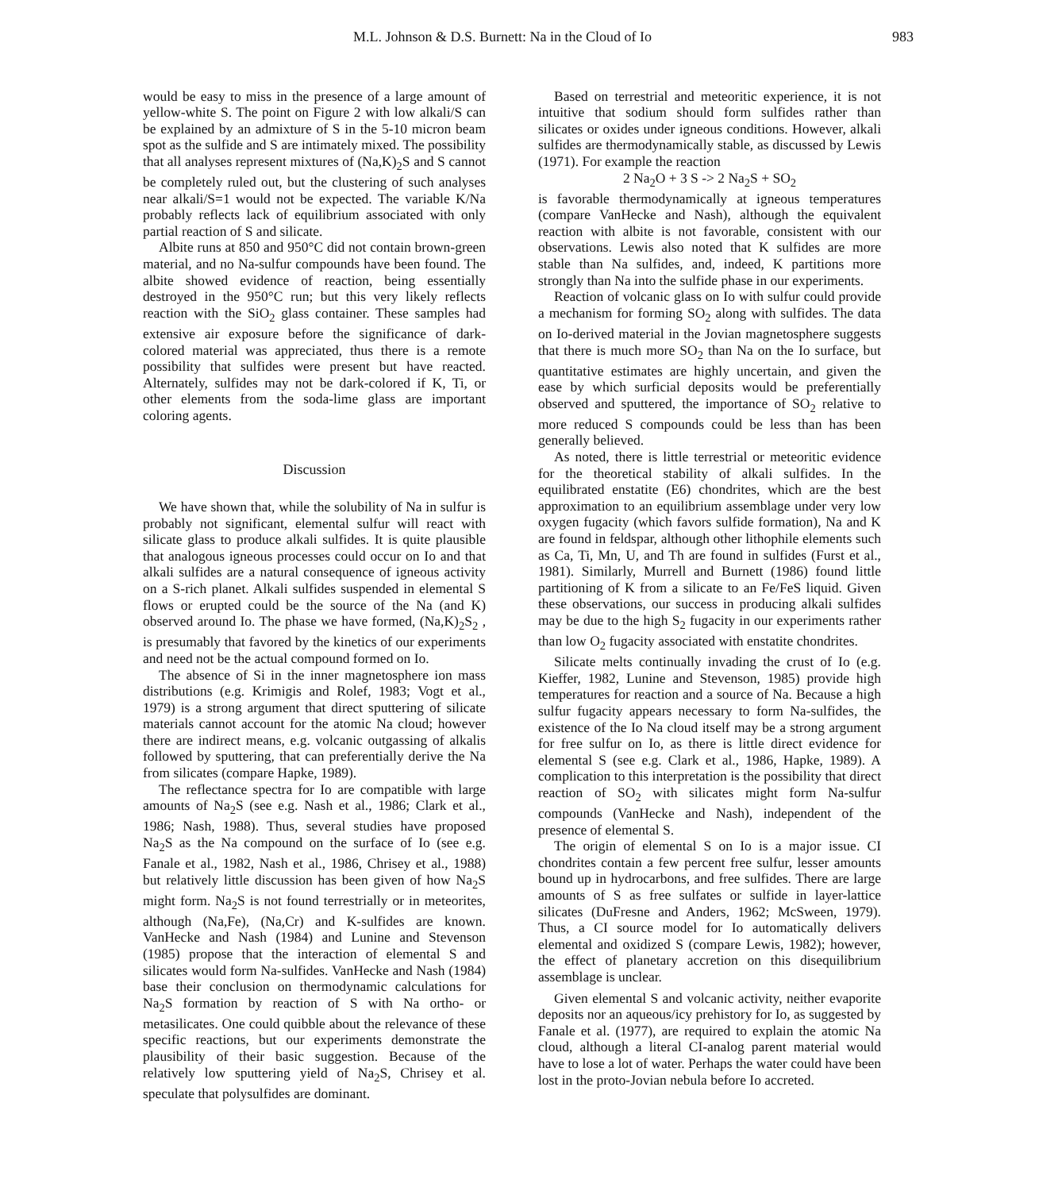M.L. Johnson & D.S. Burnett: Na in the Cloud of Io 983
would be easy to miss in the presence of a large amount of yellow-white S. The point on Figure 2 with low alkali/S can be explained by an admixture of S in the 5-10 micron beam spot as the sulfide and S are intimately mixed. The possibility that all analyses represent mixtures of (Na,K)<sub>2</sub>S and S cannot be completely ruled out, but the clustering of such analyses near alkali/S=1 would not be expected. The variable K/Na probably reflects lack of equilibrium associated with only partial reaction of S and silicate.
Albite runs at 850 and 950°C did not contain brown-green material, and no Na-sulfur compounds have been found. The albite showed evidence of reaction, being essentially destroyed in the 950°C run; but this very likely reflects reaction with the SiO<sub>2</sub> glass container. These samples had extensive air exposure before the significance of dark-colored material was appreciated, thus there is a remote possibility that sulfides were present but have reacted. Alternately, sulfides may not be dark-colored if K, Ti, or other elements from the soda-lime glass are important coloring agents.
Discussion
We have shown that, while the solubility of Na in sulfur is probably not significant, elemental sulfur will react with silicate glass to produce alkali sulfides. It is quite plausible that analogous igneous processes could occur on Io and that alkali sulfides are a natural consequence of igneous activity on a S-rich planet. Alkali sulfides suspended in elemental S flows or erupted could be the source of the Na (and K) observed around Io. The phase we have formed, (Na,K)<sub>2</sub>S<sub>2</sub> , is presumably that favored by the kinetics of our experiments and need not be the actual compound formed on Io.
The absence of Si in the inner magnetosphere ion mass distributions (e.g. Krimigis and Rolef, 1983; Vogt et al., 1979) is a strong argument that direct sputtering of silicate materials cannot account for the atomic Na cloud; however there are indirect means, e.g. volcanic outgassing of alkalis followed by sputtering, that can preferentially derive the Na from silicates (compare Hapke, 1989).
The reflectance spectra for Io are compatible with large amounts of Na<sub>2</sub>S (see e.g. Nash et al., 1986; Clark et al., 1986; Nash, 1988). Thus, several studies have proposed Na<sub>2</sub>S as the Na compound on the surface of Io (see e.g. Fanale et al., 1982, Nash et al., 1986, Chrisey et al., 1988) but relatively little discussion has been given of how Na<sub>2</sub>S might form. Na<sub>2</sub>S is not found terrestrially or in meteorites, although (Na,Fe), (Na,Cr) and K-sulfides are known. VanHecke and Nash (1984) and Lunine and Stevenson (1985) propose that the interaction of elemental S and silicates would form Na-sulfides. VanHecke and Nash (1984) base their conclusion on thermodynamic calculations for Na<sub>2</sub>S formation by reaction of S with Na ortho- or metasilicates. One could quibble about the relevance of these specific reactions, but our experiments demonstrate the plausibility of their basic suggestion. Because of the relatively low sputtering yield of Na<sub>2</sub>S, Chrisey et al. speculate that polysulfides are dominant.
Based on terrestrial and meteoritic experience, it is not intuitive that sodium should form sulfides rather than silicates or oxides under igneous conditions. However, alkali sulfides are thermodynamically stable, as discussed by Lewis (1971). For example the reaction
2 Na<sub>2</sub>O + 3 S -> 2 Na<sub>2</sub>S + SO<sub>2</sub>
is favorable thermodynamically at igneous temperatures (compare VanHecke and Nash), although the equivalent reaction with albite is not favorable, consistent with our observations. Lewis also noted that K sulfides are more stable than Na sulfides, and, indeed, K partitions more strongly than Na into the sulfide phase in our experiments.
Reaction of volcanic glass on Io with sulfur could provide a mechanism for forming SO<sub>2</sub> along with sulfides. The data on Io-derived material in the Jovian magnetosphere suggests that there is much more SO<sub>2</sub> than Na on the Io surface, but quantitative estimates are highly uncertain, and given the ease by which surficial deposits would be preferentially observed and sputtered, the importance of SO<sub>2</sub> relative to more reduced S compounds could be less than has been generally believed.
As noted, there is little terrestrial or meteoritic evidence for the theoretical stability of alkali sulfides. In the equilibrated enstatite (E6) chondrites, which are the best approximation to an equilibrium assemblage under very low oxygen fugacity (which favors sulfide formation), Na and K are found in feldspar, although other lithophile elements such as Ca, Ti, Mn, U, and Th are found in sulfides (Furst et al., 1981). Similarly, Murrell and Burnett (1986) found little partitioning of K from a silicate to an Fe/FeS liquid. Given these observations, our success in producing alkali sulfides may be due to the high S<sub>2</sub> fugacity in our experiments rather than low O<sub>2</sub> fugacity associated with enstatite chondrites.
Silicate melts continually invading the crust of Io (e.g. Kieffer, 1982, Lunine and Stevenson, 1985) provide high temperatures for reaction and a source of Na. Because a high sulfur fugacity appears necessary to form Na-sulfides, the existence of the Io Na cloud itself may be a strong argument for free sulfur on Io, as there is little direct evidence for elemental S (see e.g. Clark et al., 1986, Hapke, 1989). A complication to this interpretation is the possibility that direct reaction of SO<sub>2</sub> with silicates might form Na-sulfur compounds (VanHecke and Nash), independent of the presence of elemental S.
The origin of elemental S on Io is a major issue. CI chondrites contain a few percent free sulfur, lesser amounts bound up in hydrocarbons, and free sulfides. There are large amounts of S as free sulfates or sulfide in layer-lattice silicates (DuFresne and Anders, 1962; McSween, 1979). Thus, a CI source model for Io automatically delivers elemental and oxidized S (compare Lewis, 1982); however, the effect of planetary accretion on this disequilibrium assemblage is unclear.
Given elemental S and volcanic activity, neither evaporite deposits nor an aqueous/icy prehistory for Io, as suggested by Fanale et al. (1977), are required to explain the atomic Na cloud, although a literal CI-analog parent material would have to lose a lot of water. Perhaps the water could have been lost in the proto-Jovian nebula before Io accreted.